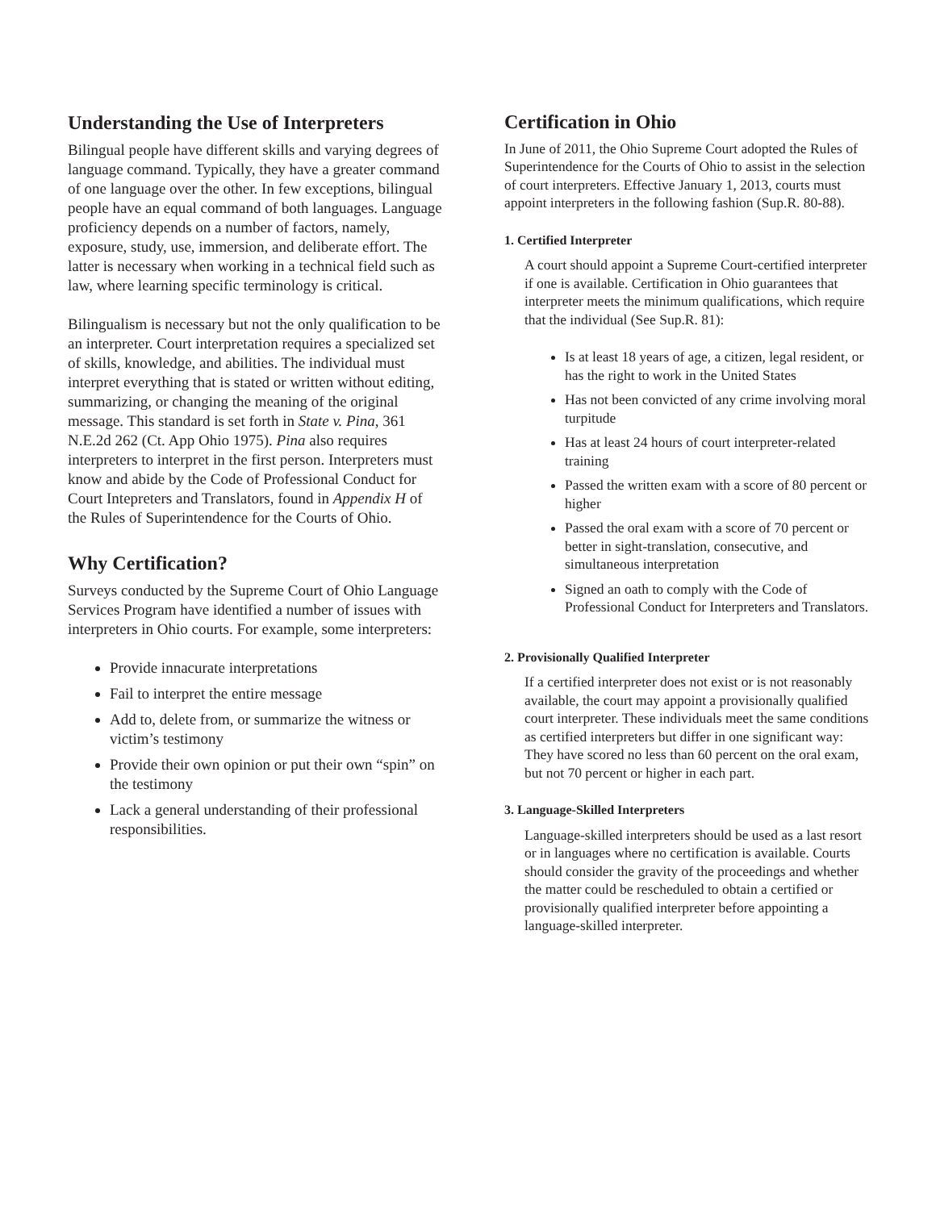Understanding the Use of Interpreters
Bilingual people have different skills and varying degrees of language command. Typically, they have a greater command of one language over the other. In few exceptions, bilingual people have an equal command of both languages. Language proficiency depends on a number of factors, namely, exposure, study, use, immersion, and deliberate effort. The latter is necessary when working in a technical field such as law, where learning specific terminology is critical.
Bilingualism is necessary but not the only qualification to be an interpreter. Court interpretation requires a specialized set of skills, knowledge, and abilities. The individual must interpret everything that is stated or written without editing, summarizing, or changing the meaning of the original message. This standard is set forth in State v. Pina, 361 N.E.2d 262 (Ct. App Ohio 1975). Pina also requires interpreters to interpret in the first person. Interpreters must know and abide by the Code of Professional Conduct for Court Intepreters and Translators, found in Appendix H of the Rules of Superintendence for the Courts of Ohio.
Why Certification?
Surveys conducted by the Supreme Court of Ohio Language Services Program have identified a number of issues with interpreters in Ohio courts. For example, some interpreters:
Provide innacurate interpretations
Fail to interpret the entire message
Add to, delete from, or summarize the witness or victim’s testimony
Provide their own opinion or put their own “spin” on the testimony
Lack a general understanding of their professional responsibilities.
Certification in Ohio
In June of 2011, the Ohio Supreme Court adopted the Rules of Superintendence for the Courts of Ohio to assist in the selection of court interpreters. Effective January 1, 2013, courts must appoint interpreters in the following fashion (Sup.R. 80-88).
1. Certified Interpreter
A court should appoint a Supreme Court-certified interpreter if one is available. Certification in Ohio guarantees that interpreter meets the minimum qualifications, which require that the individual (See Sup.R. 81):
Is at least 18 years of age, a citizen, legal resident, or has the right to work in the United States
Has not been convicted of any crime involving moral turpitude
Has at least 24 hours of court interpreter-related training
Passed the written exam with a score of 80 percent or higher
Passed the oral exam with a score of 70 percent or better in sight-translation, consecutive, and simultaneous interpretation
Signed an oath to comply with the Code of Professional Conduct for Interpreters and Translators.
2. Provisionally Qualified Interpreter
If a certified interpreter does not exist or is not reasonably available, the court may appoint a provisionally qualified court interpreter. These individuals meet the same conditions as certified interpreters but differ in one significant way: They have scored no less than 60 percent on the oral exam, but not 70 percent or higher in each part.
3. Language-Skilled Interpreters
Language-skilled interpreters should be used as a last resort or in languages where no certification is available. Courts should consider the gravity of the proceedings and whether the matter could be rescheduled to obtain a certified or provisionally qualified interpreter before appointing a language-skilled interpreter.